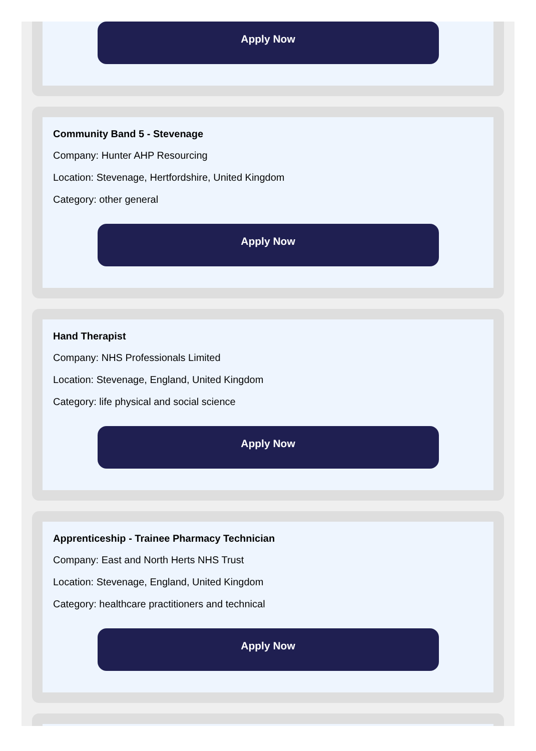Apply Now
Community Band 5 - Stevenage
Company: Hunter AHP Resourcing
Location: Stevenage, Hertfordshire, United Kingdom
Category: other general
Apply Now
Hand Therapist
Company: NHS Professionals Limited
Location: Stevenage, England, United Kingdom
Category: life physical and social science
Apply Now
Apprenticeship - Trainee Pharmacy Technician
Company: East and North Herts NHS Trust
Location: Stevenage, England, United Kingdom
Category: healthcare practitioners and technical
Apply Now